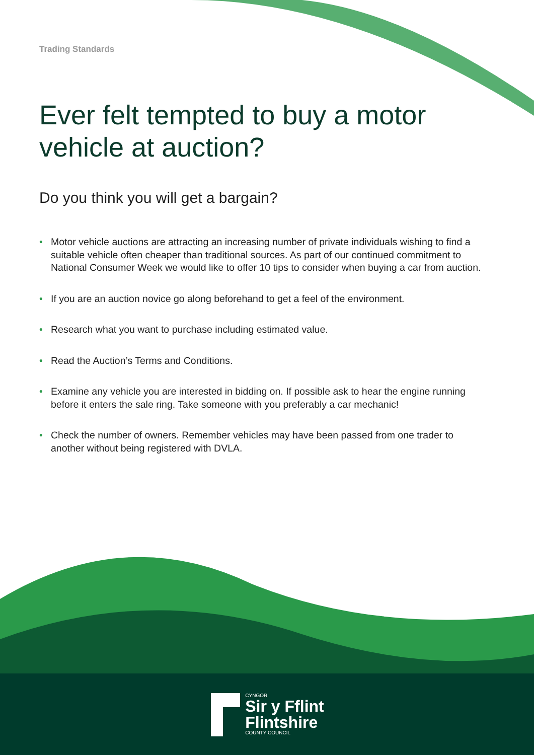Trading Standards
Ever felt tempted to buy a motor vehicle at auction?
Do you think you will get a bargain?
• Motor vehicle auctions are attracting an increasing number of private individuals wishing to find a suitable vehicle often cheaper than traditional sources. As part of our continued commitment to National Consumer Week we would like to offer 10 tips to consider when buying a car from auction.
• If you are an auction novice go along beforehand to get a feel of the environment.
• Research what you want to purchase including estimated value.
• Read the Auction’s Terms and Conditions.
• Examine any vehicle you are interested in bidding on. If possible ask to hear the engine running before it enters the sale ring. Take someone with you preferably a car mechanic!
• Check the number of owners. Remember vehicles may have been passed from one trader to another without being registered with DVLA.
CYNGOR
Sir y Fflint
Flintshire
COUNTY COUNCIL